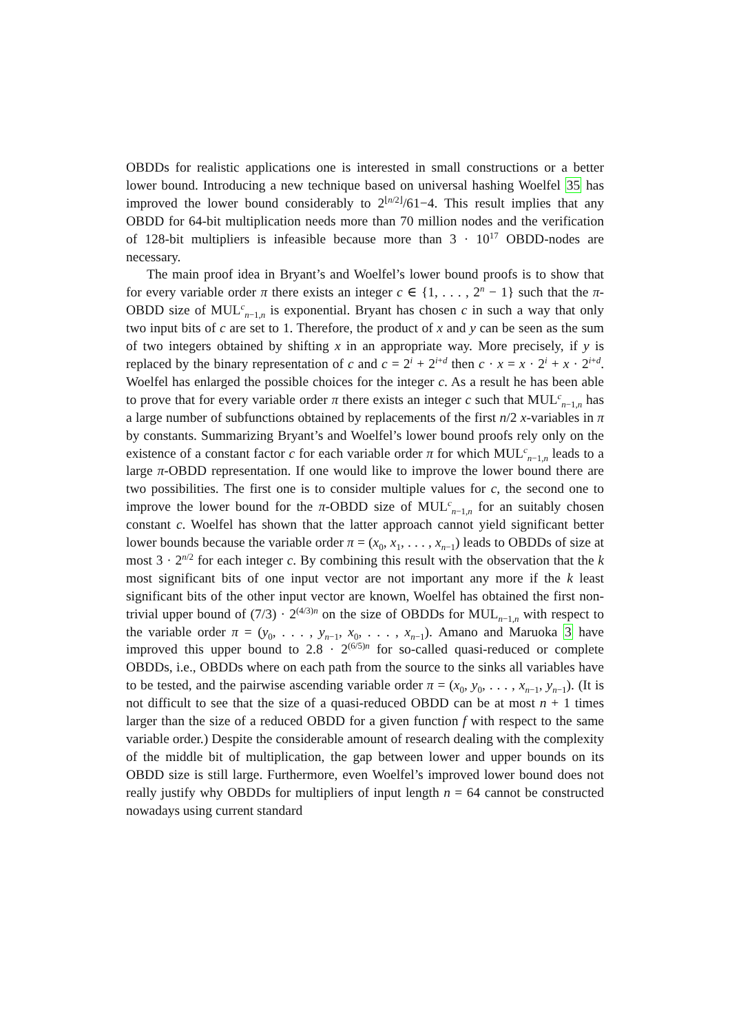OBDDs for realistic applications one is interested in small constructions or a better lower bound. Introducing a new technique based on universal hashing Woelfel 35 has improved the lower bound considerably to 2<sup>⌊n/2⌋</sup>/61−4. This result implies that any OBDD for 64-bit multiplication needs more than 70 million nodes and the verification of 128-bit multipliers is infeasible because more than 3 · 10<sup>17</sup> OBDD-nodes are necessary.
The main proof idea in Bryant’s and Woelfel’s lower bound proofs is to show that for every variable order π there exists an integer c ∈ {1, . . . , 2<sup>n</sup> − 1} such that the π-OBDD size of MUL<sup>c</sup><sub>n−1,n</sub> is exponential. Bryant has chosen c in such a way that only two input bits of c are set to 1. Therefore, the product of x and y can be seen as the sum of two integers obtained by shifting x in an appropriate way. More precisely, if y is replaced by the binary representation of c and c = 2<sup>i</sup> + 2<sup>i+d</sup> then c · x = x · 2<sup>i</sup> + x · 2<sup>i+d</sup>. Woelfel has enlarged the possible choices for the integer c. As a result he has been able to prove that for every variable order π there exists an integer c such that MUL<sup>c</sup><sub>n−1,n</sub> has a large number of subfunctions obtained by replacements of the first n/2 x-variables in π by constants. Summarizing Bryant’s and Woelfel’s lower bound proofs rely only on the existence of a constant factor c for each variable order π for which MUL<sup>c</sup><sub>n−1,n</sub> leads to a large π-OBDD representation. If one would like to improve the lower bound there are two possibilities. The first one is to consider multiple values for c, the second one to improve the lower bound for the π-OBDD size of MUL<sup>c</sup><sub>n−1,n</sub> for an suitably chosen constant c. Woelfel has shown that the latter approach cannot yield significant better lower bounds because the variable order π = (x<sub>0</sub>, x<sub>1</sub>, . . . , x<sub>n−1</sub>) leads to OBDDs of size at most 3 · 2<sup>n/2</sup> for each integer c. By combining this result with the observation that the k most significant bits of one input vector are not important any more if the k least significant bits of the other input vector are known, Woelfel has obtained the first non-trivial upper bound of (7/3) · 2<sup>(4/3)n</sup> on the size of OBDDs for MUL<sub>n−1,n</sub> with respect to the variable order π = (y<sub>0</sub>, . . . , y<sub>n−1</sub>, x<sub>0</sub>, . . . , x<sub>n−1</sub>). Amano and Maruoka 3 have improved this upper bound to 2.8 · 2<sup>(6/5)n</sup> for so-called quasi-reduced or complete OBDDs, i.e., OBDDs where on each path from the source to the sinks all variables have to be tested, and the pairwise ascending variable order π = (x<sub>0</sub>, y<sub>0</sub>, . . . , x<sub>n−1</sub>, y<sub>n−1</sub>). (It is not difficult to see that the size of a quasi-reduced OBDD can be at most n + 1 times larger than the size of a reduced OBDD for a given function f with respect to the same variable order.) Despite the considerable amount of research dealing with the complexity of the middle bit of multiplication, the gap between lower and upper bounds on its OBDD size is still large. Furthermore, even Woelfel’s improved lower bound does not really justify why OBDDs for multipliers of input length n = 64 cannot be constructed nowadays using current standard